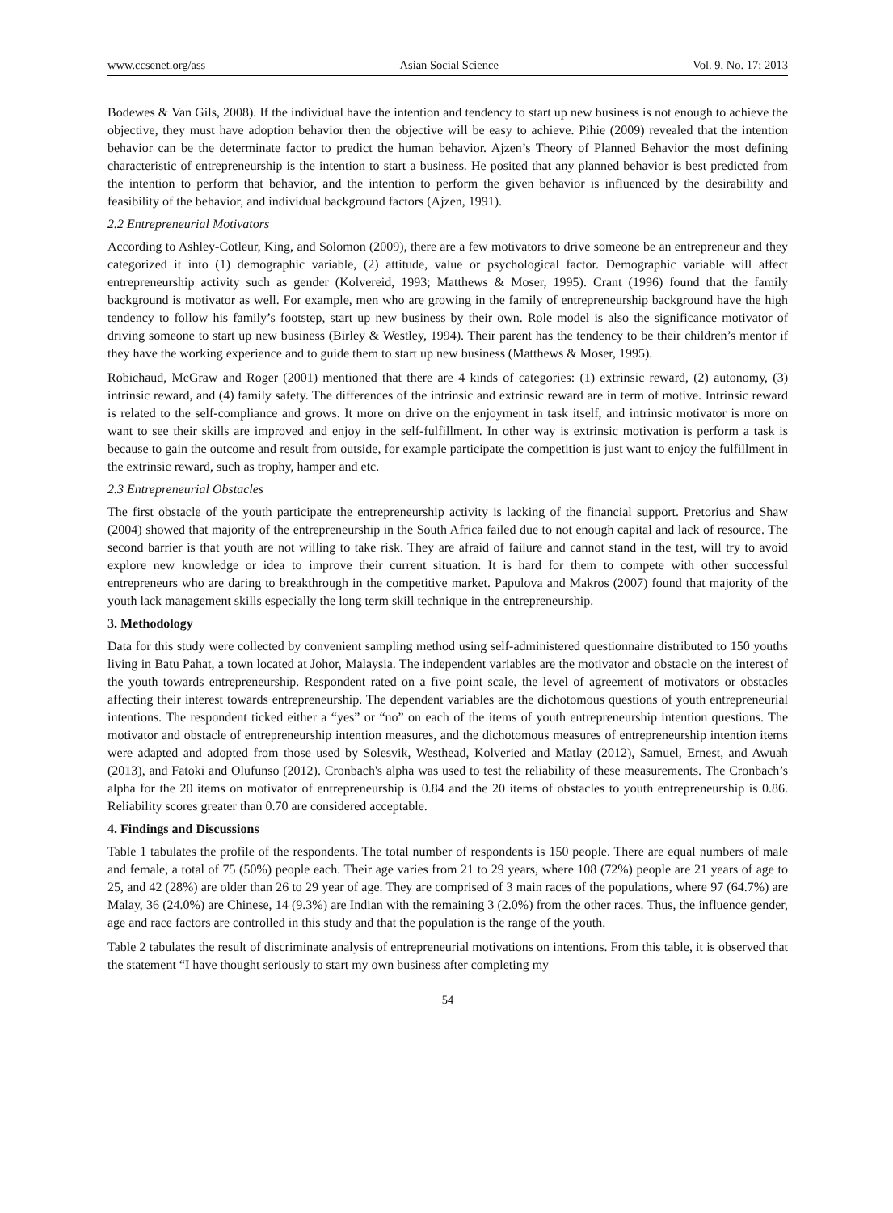www.ccsenet.org/ass Asian Social Science Vol. 9, No. 17; 2013
Bodewes & Van Gils, 2008). If the individual have the intention and tendency to start up new business is not enough to achieve the objective, they must have adoption behavior then the objective will be easy to achieve. Pihie (2009) revealed that the intention behavior can be the determinate factor to predict the human behavior. Ajzen’s Theory of Planned Behavior the most defining characteristic of entrepreneurship is the intention to start a business. He posited that any planned behavior is best predicted from the intention to perform that behavior, and the intention to perform the given behavior is influenced by the desirability and feasibility of the behavior, and individual background factors (Ajzen, 1991).
2.2 Entrepreneurial Motivators
According to Ashley-Cotleur, King, and Solomon (2009), there are a few motivators to drive someone be an entrepreneur and they categorized it into (1) demographic variable, (2) attitude, value or psychological factor. Demographic variable will affect entrepreneurship activity such as gender (Kolvereid, 1993; Matthews & Moser, 1995). Crant (1996) found that the family background is motivator as well. For example, men who are growing in the family of entrepreneurship background have the high tendency to follow his family’s footstep, start up new business by their own. Role model is also the significance motivator of driving someone to start up new business (Birley & Westley, 1994). Their parent has the tendency to be their children’s mentor if they have the working experience and to guide them to start up new business (Matthews & Moser, 1995).
Robichaud, McGraw and Roger (2001) mentioned that there are 4 kinds of categories: (1) extrinsic reward, (2) autonomy, (3) intrinsic reward, and (4) family safety. The differences of the intrinsic and extrinsic reward are in term of motive. Intrinsic reward is related to the self-compliance and grows. It more on drive on the enjoyment in task itself, and intrinsic motivator is more on want to see their skills are improved and enjoy in the self-fulfillment. In other way is extrinsic motivation is perform a task is because to gain the outcome and result from outside, for example participate the competition is just want to enjoy the fulfillment in the extrinsic reward, such as trophy, hamper and etc.
2.3 Entrepreneurial Obstacles
The first obstacle of the youth participate the entrepreneurship activity is lacking of the financial support. Pretorius and Shaw (2004) showed that majority of the entrepreneurship in the South Africa failed due to not enough capital and lack of resource. The second barrier is that youth are not willing to take risk. They are afraid of failure and cannot stand in the test, will try to avoid explore new knowledge or idea to improve their current situation. It is hard for them to compete with other successful entrepreneurs who are daring to breakthrough in the competitive market. Papulova and Makros (2007) found that majority of the youth lack management skills especially the long term skill technique in the entrepreneurship.
3. Methodology
Data for this study were collected by convenient sampling method using self-administered questionnaire distributed to 150 youths living in Batu Pahat, a town located at Johor, Malaysia. The independent variables are the motivator and obstacle on the interest of the youth towards entrepreneurship. Respondent rated on a five point scale, the level of agreement of motivators or obstacles affecting their interest towards entrepreneurship. The dependent variables are the dichotomous questions of youth entrepreneurial intentions. The respondent ticked either a “yes” or “no” on each of the items of youth entrepreneurship intention questions. The motivator and obstacle of entrepreneurship intention measures, and the dichotomous measures of entrepreneurship intention items were adapted and adopted from those used by Solesvik, Westhead, Kolveried and Matlay (2012), Samuel, Ernest, and Awuah (2013), and Fatoki and Olufunso (2012). Cronbach's alpha was used to test the reliability of these measurements. The Cronbach’s alpha for the 20 items on motivator of entrepreneurship is 0.84 and the 20 items of obstacles to youth entrepreneurship is 0.86. Reliability scores greater than 0.70 are considered acceptable.
4. Findings and Discussions
Table 1 tabulates the profile of the respondents. The total number of respondents is 150 people. There are equal numbers of male and female, a total of 75 (50%) people each. Their age varies from 21 to 29 years, where 108 (72%) people are 21 years of age to 25, and 42 (28%) are older than 26 to 29 year of age. They are comprised of 3 main races of the populations, where 97 (64.7%) are Malay, 36 (24.0%) are Chinese, 14 (9.3%) are Indian with the remaining 3 (2.0%) from the other races. Thus, the influence gender, age and race factors are controlled in this study and that the population is the range of the youth.
Table 2 tabulates the result of discriminate analysis of entrepreneurial motivations on intentions. From this table, it is observed that the statement “I have thought seriously to start my own business after completing my
54